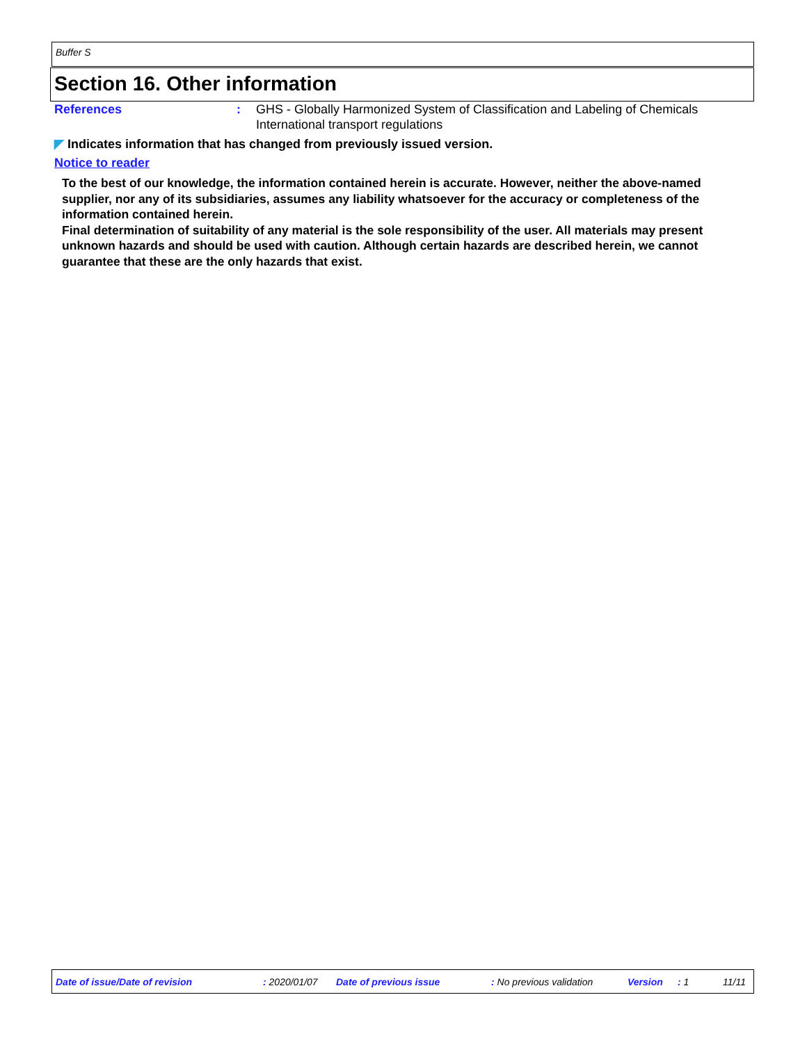Buffer S
Section 16. Other information
References : GHS - Globally Harmonized System of Classification and Labeling of Chemicals
International transport regulations
◤ Indicates information that has changed from previously issued version.
Notice to reader
To the best of our knowledge, the information contained herein is accurate. However, neither the above-named supplier, nor any of its subsidiaries, assumes any liability whatsoever for the accuracy or completeness of the information contained herein.
Final determination of suitability of any material is the sole responsibility of the user. All materials may present unknown hazards and should be used with caution. Although certain hazards are described herein, we cannot guarantee that these are the only hazards that exist.
Date of issue/Date of revision : 2020/01/07 Date of previous issue : No previous validation Version : 1 11/11